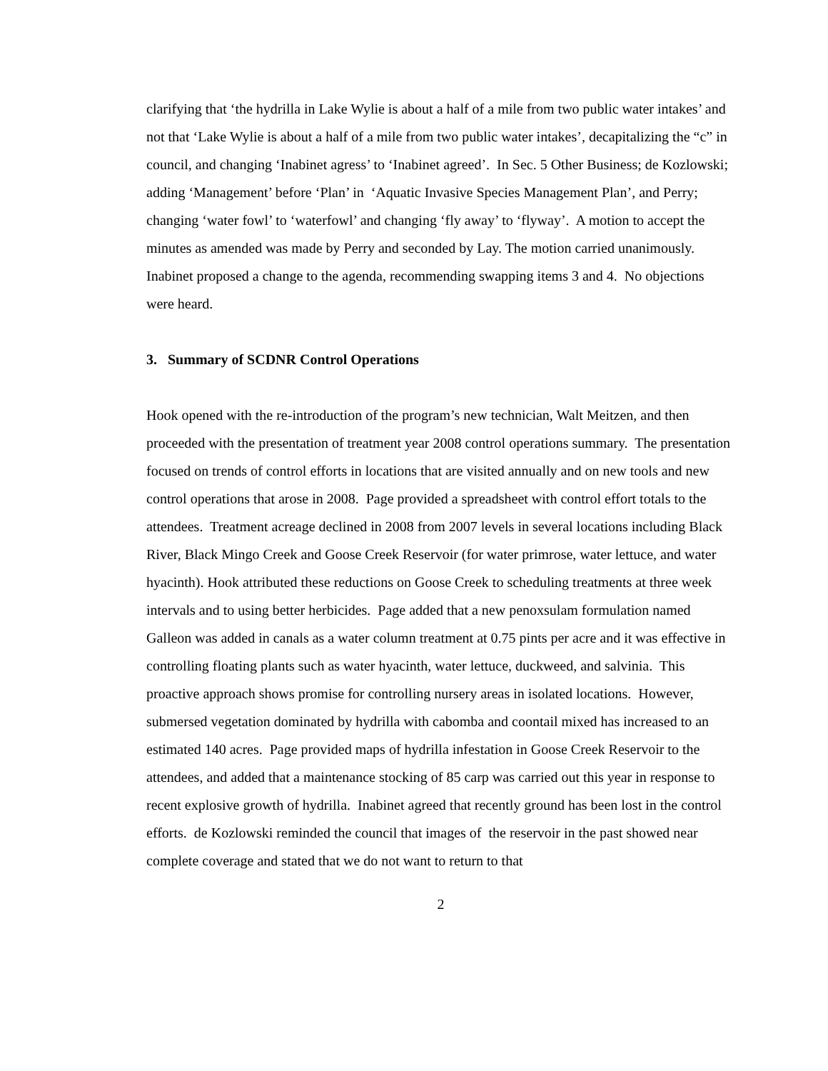clarifying that ‘the hydrilla in Lake Wylie is about a half of a mile from two public water intakes’ and not that ‘Lake Wylie is about a half of a mile from two public water intakes’, decapitalizing the “c” in council, and changing ‘Inabinet agress’ to ‘Inabinet agreed’. In Sec. 5 Other Business; de Kozlowski; adding ‘Management’ before ‘Plan’ in ‘Aquatic Invasive Species Management Plan’, and Perry; changing ‘water fowl’ to ‘waterfowl’ and changing ‘fly away’ to ‘flyway’. A motion to accept the minutes as amended was made by Perry and seconded by Lay. The motion carried unanimously.
Inabinet proposed a change to the agenda, recommending swapping items 3 and 4. No objections were heard.
3. Summary of SCDNR Control Operations
Hook opened with the re-introduction of the program’s new technician, Walt Meitzen, and then proceeded with the presentation of treatment year 2008 control operations summary. The presentation focused on trends of control efforts in locations that are visited annually and on new tools and new control operations that arose in 2008. Page provided a spreadsheet with control effort totals to the attendees. Treatment acreage declined in 2008 from 2007 levels in several locations including Black River, Black Mingo Creek and Goose Creek Reservoir (for water primrose, water lettuce, and water hyacinth). Hook attributed these reductions on Goose Creek to scheduling treatments at three week intervals and to using better herbicides. Page added that a new penoxsulam formulation named Galleon was added in canals as a water column treatment at 0.75 pints per acre and it was effective in controlling floating plants such as water hyacinth, water lettuce, duckweed, and salvinia. This proactive approach shows promise for controlling nursery areas in isolated locations. However, submersed vegetation dominated by hydrilla with cabomba and coontail mixed has increased to an estimated 140 acres. Page provided maps of hydrilla infestation in Goose Creek Reservoir to the attendees, and added that a maintenance stocking of 85 carp was carried out this year in response to recent explosive growth of hydrilla. Inabinet agreed that recently ground has been lost in the control efforts. de Kozlowski reminded the council that images of the reservoir in the past showed near complete coverage and stated that we do not want to return to that
2